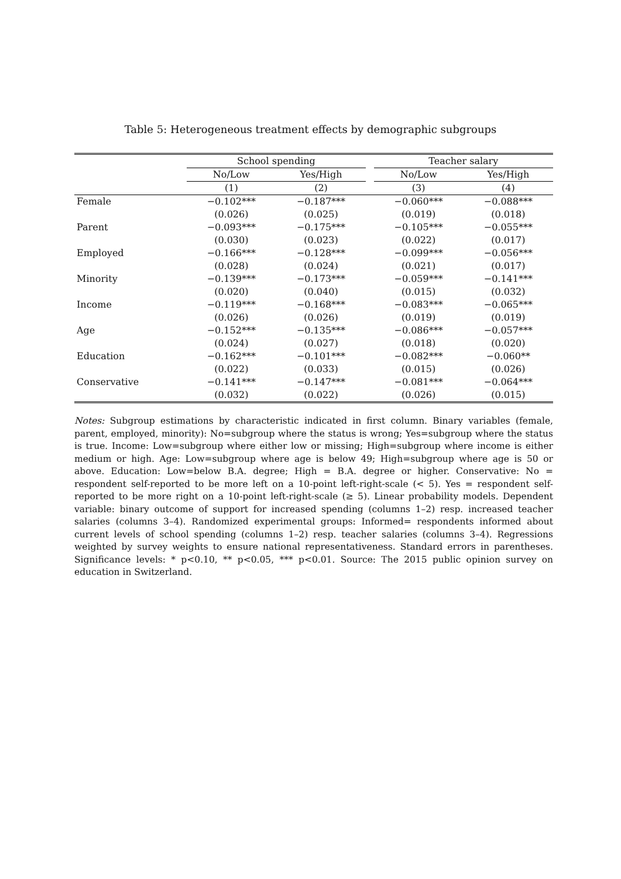Table 5: Heterogeneous treatment effects by demographic subgroups
| | School spending | | | Teacher salary | |
| --- | --- | --- | --- | --- | --- |
| | No/Low | Yes/High | | No/Low | Yes/High |
| | (1) | (2) | | (3) | (4) |
| Female | −0.102*** | −0.187*** | | −0.060*** | −0.088*** |
| | (0.026) | (0.025) | | (0.019) | (0.018) |
| Parent | −0.093*** | −0.175*** | | −0.105*** | −0.055*** |
| | (0.030) | (0.023) | | (0.022) | (0.017) |
| Employed | −0.166*** | −0.128*** | | −0.099*** | −0.056*** |
| | (0.028) | (0.024) | | (0.021) | (0.017) |
| Minority | −0.139*** | −0.173*** | | −0.059*** | −0.141*** |
| | (0.020) | (0.040) | | (0.015) | (0.032) |
| Income | −0.119*** | −0.168*** | | −0.083*** | −0.065*** |
| | (0.026) | (0.026) | | (0.019) | (0.019) |
| Age | −0.152*** | −0.135*** | | −0.086*** | −0.057*** |
| | (0.024) | (0.027) | | (0.018) | (0.020) |
| Education | −0.162*** | −0.101*** | | −0.082*** | −0.060** |
| | (0.022) | (0.033) | | (0.015) | (0.026) |
| Conservative | −0.141*** | −0.147*** | | −0.081*** | −0.064*** |
| | (0.032) | (0.022) | | (0.026) | (0.015) |
Notes: Subgroup estimations by characteristic indicated in first column. Binary variables (female, parent, employed, minority): No=subgroup where the status is wrong; Yes=subgroup where the status is true. Income: Low=subgroup where either low or missing; High=subgroup where income is either medium or high. Age: Low=subgroup where age is below 49; High=subgroup where age is 50 or above. Education: Low=below B.A. degree; High = B.A. degree or higher. Conservative: No = respondent self-reported to be more left on a 10-point left-right-scale (< 5). Yes = respondent self-reported to be more right on a 10-point left-right-scale (≥ 5). Linear probability models. Dependent variable: binary outcome of support for increased spending (columns 1–2) resp. increased teacher salaries (columns 3–4). Randomized experimental groups: Informed= respondents informed about current levels of school spending (columns 1–2) resp. teacher salaries (columns 3–4). Regressions weighted by survey weights to ensure national representativeness. Standard errors in parentheses. Significance levels: * p<0.10, ** p<0.05, *** p<0.01. Source: The 2015 public opinion survey on education in Switzerland.